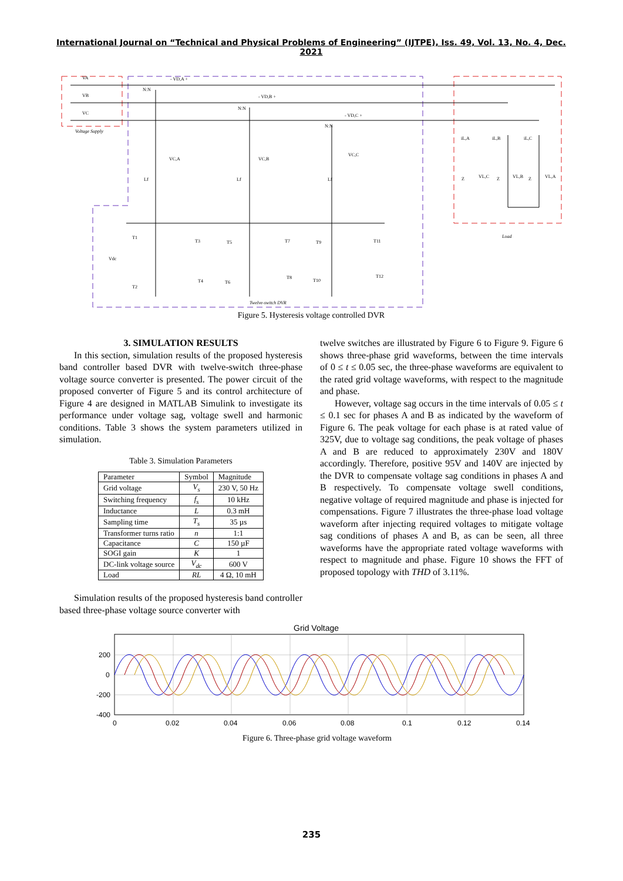International Journal on “Technical and Physical Problems of Engineering” (IJTPE), Iss. 49, Vol. 13, No. 4, Dec. 2021
VA
VB
VC
Voltage Supply
- VD,A +
- VD,B +
- VD,C +
N:N
N:N
N:N
Lf
Lf
Lf
VC,A
VC,B
VC,C
Vdc
Load
Twelve-switch DVR
T1
T2
T3
T4
T5
T6
T7
T8
T9
T10
T11
T12
iL,A
iL,B
iL,C
Z
Z
Z
VL,C
VL,B
VL,A
Figure 5. Hysteresis voltage controlled DVR
3. SIMULATION RESULTS
In this section, simulation results of the proposed hysteresis band controller based DVR with twelve-switch three-phase voltage source converter is presented. The power circuit of the proposed converter of Figure 5 and its control architecture of Figure 4 are designed in MATLAB Simulink to investigate its performance under voltage sag, voltage swell and harmonic conditions. Table 3 shows the system parameters utilized in simulation.
Table 3. Simulation Parameters
| Parameter | Symbol | Magnitude |
| --- | --- | --- |
| Grid voltage | V<sub>s</sub> | 230 V, 50 Hz |
| Switching frequency | f<sub>s</sub> | 10 kHz |
| Inductance | L | 0.3 mH |
| Sampling time | T<sub>s</sub> | 35 µs |
| Transformer turns ratio | n | 1:1 |
| Capacitance | C | 150 µF |
| SOGI gain | K | 1 |
| DC-link voltage source | V<sub>dc</sub> | 600 V |
| Load | RL | 4 Ω, 10 mH |
Simulation results of the proposed hysteresis band controller based three-phase voltage source converter with
twelve switches are illustrated by Figure 6 to Figure 9. Figure 6 shows three-phase grid waveforms, between the time intervals of 0 ≤ t ≤ 0.05 sec, the three-phase waveforms are equivalent to the rated grid voltage waveforms, with respect to the magnitude and phase.
However, voltage sag occurs in the time intervals of 0.05 ≤ t ≤ 0.1 sec for phases A and B as indicated by the waveform of Figure 6. The peak voltage for each phase is at rated value of 325V, due to voltage sag conditions, the peak voltage of phases A and B are reduced to approximately 230V and 180V accordingly. Therefore, positive 95V and 140V are injected by the DVR to compensate voltage sag conditions in phases A and B respectively. To compensate voltage swell conditions, negative voltage of required magnitude and phase is injected for compensations. Figure 7 illustrates the three-phase load voltage waveform after injecting required voltages to mitigate voltage sag conditions of phases A and B, as can be seen, all three waveforms have the appropriate rated voltage waveforms with respect to magnitude and phase. Figure 10 shows the FFT of proposed topology with THD of 3.11%.
Grid Voltage
200
0
-200
-400
0
0.02
0.04
0.06
0.08
0.1
0.12
0.14
Figure 6. Three-phase grid voltage waveform
235